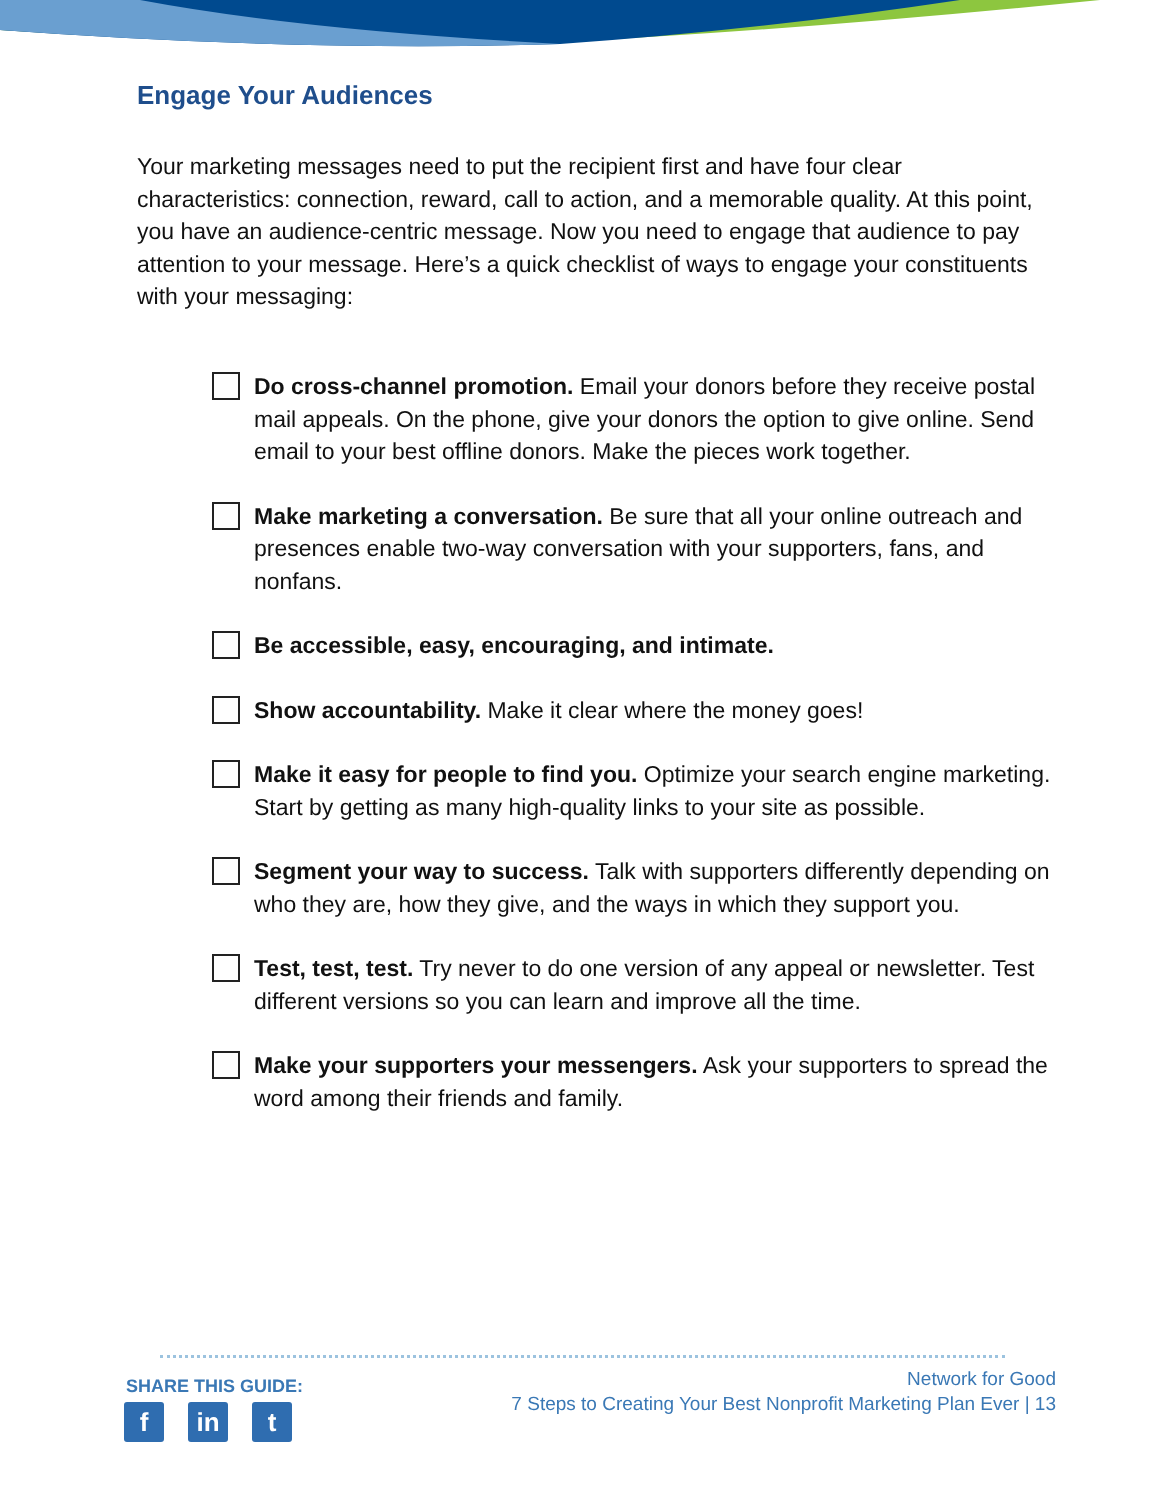Engage Your Audiences
Your marketing messages need to put the recipient first and have four clear characteristics: connection, reward, call to action, and a memorable quality. At this point, you have an audience-centric message. Now you need to engage that audience to pay attention to your message. Here’s a quick checklist of ways to engage your constituents with your messaging:
Do cross-channel promotion. Email your donors before they receive postal mail appeals. On the phone, give your donors the option to give online. Send email to your best offline donors. Make the pieces work together.
Make marketing a conversation. Be sure that all your online outreach and presences enable two-way conversation with your supporters, fans, and nonfans.
Be accessible, easy, encouraging, and intimate.
Show accountability. Make it clear where the money goes!
Make it easy for people to find you. Optimize your search engine marketing. Start by getting as many high-quality links to your site as possible.
Segment your way to success. Talk with supporters differently depending on who they are, how they give, and the ways in which they support you.
Test, test, test. Try never to do one version of any appeal or newsletter. Test different versions so you can learn and improve all the time.
Make your supporters your messengers. Ask your supporters to spread the word among their friends and family.
SHARE THIS GUIDE:
fin t
Network for Good
7 Steps to Creating Your Best Nonprofit Marketing Plan Ever | 13